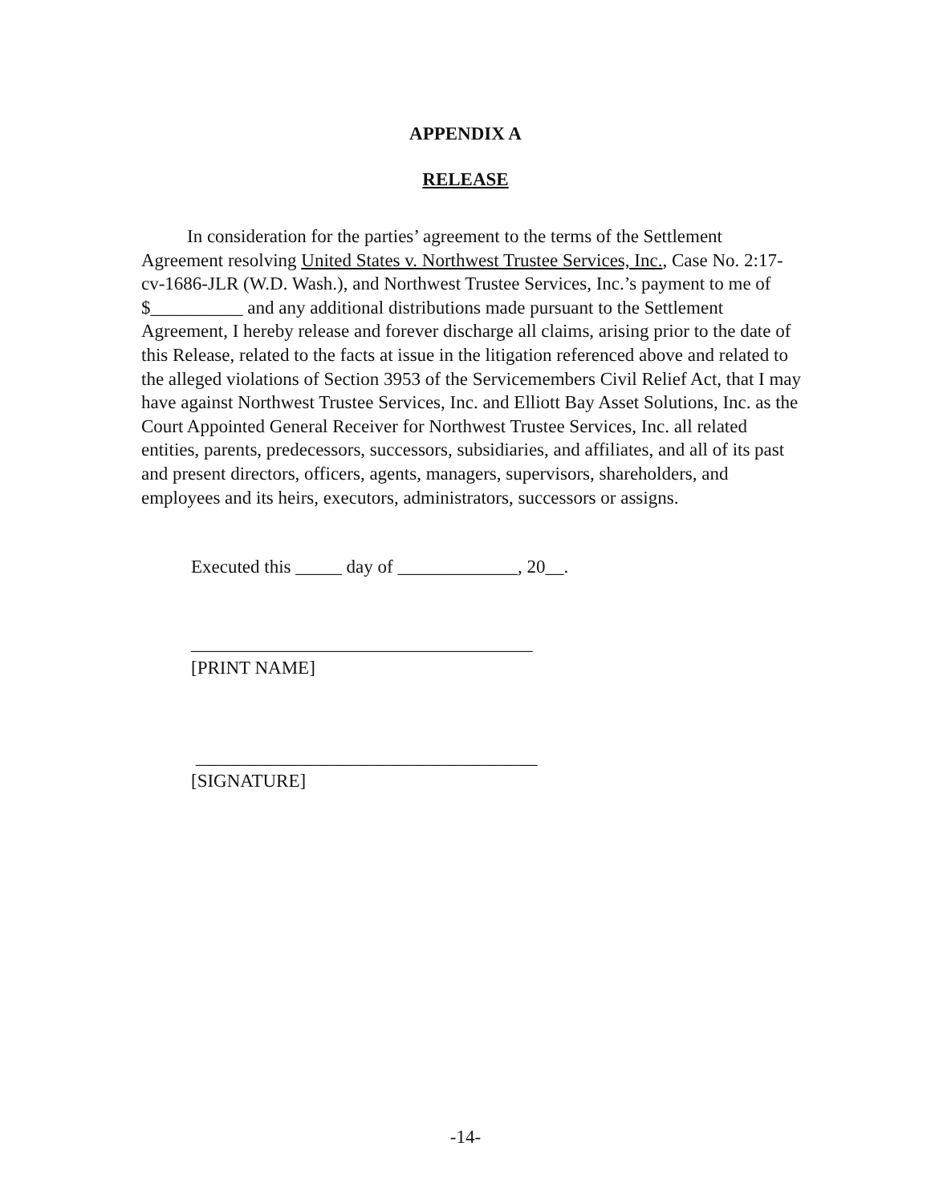APPENDIX A
RELEASE
In consideration for the parties’ agreement to the terms of the Settlement Agreement resolving United States v. Northwest Trustee Services, Inc., Case No. 2:17-cv-1686-JLR (W.D. Wash.), and Northwest Trustee Services, Inc.’s payment to me of $__________ and any additional distributions made pursuant to the Settlement Agreement, I hereby release and forever discharge all claims, arising prior to the date of this Release, related to the facts at issue in the litigation referenced above and related to the alleged violations of Section 3953 of the Servicemembers Civil Relief Act, that I may have against Northwest Trustee Services, Inc. and Elliott Bay Asset Solutions, Inc. as the Court Appointed General Receiver for Northwest Trustee Services, Inc. all related entities, parents, predecessors, successors, subsidiaries, and affiliates, and all of its past and present directors, officers, agents, managers, supervisors, shareholders, and employees and its heirs, executors, administrators, successors or assigns.
Executed this _____ day of _____________, 20__.
_____________________________________
[PRINT NAME]
_____________________________________
[SIGNATURE]
-14-